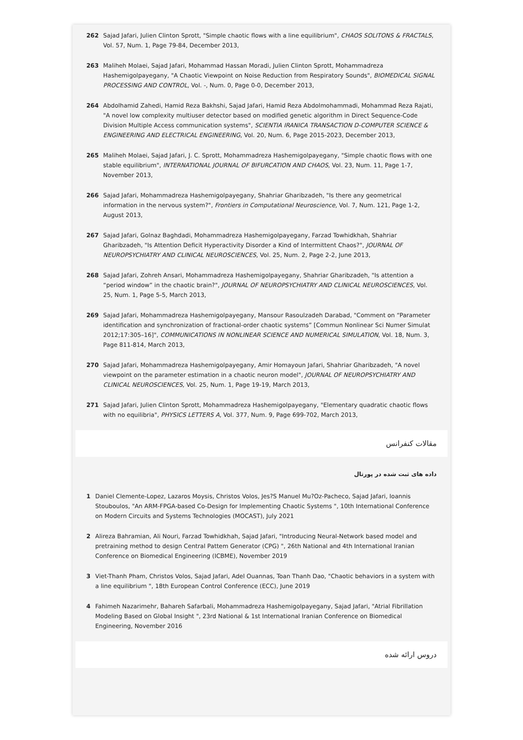262 Sajad Jafari, Julien Clinton Sprott, "Simple chaotic flows with a line equilibrium", CHAOS SOLITONS & FRACTALS, Vol. 57, Num. 1, Page 79-84, December 2013,
263 Maliheh Molaei, Sajad Jafari, Mohammad Hassan Moradi, Julien Clinton Sprott, Mohammadreza Hashemigolpayegany, "A Chaotic Viewpoint on Noise Reduction from Respiratory Sounds", BIOMEDICAL SIGNAL PROCESSING AND CONTROL, Vol. -, Num. 0, Page 0-0, December 2013,
264 Abdolhamid Zahedi, Hamid Reza Bakhshi, Sajad Jafari, Hamid Reza Abdolmohammadi, Mohammad Reza Rajati, "A novel low complexity multiuser detector based on modified genetic algorithm in Direct Sequence-Code Division Multiple Access communication systems", SCIENTIA IRANICA TRANSACTION D-COMPUTER SCIENCE & ENGINEERING AND ELECTRICAL ENGINEERING, Vol. 20, Num. 6, Page 2015-2023, December 2013,
265 Maliheh Molaei, Sajad Jafari, J. C. Sprott, Mohammadreza Hashemigolpayegany, "Simple chaotic flows with one stable equilibrium", INTERNATIONAL JOURNAL OF BIFURCATION AND CHAOS, Vol. 23, Num. 11, Page 1-7, November 2013,
266 Sajad Jafari, Mohammadreza Hashemigolpayegany, Shahriar Gharibzadeh, "Is there any geometrical information in the nervous system?", Frontiers in Computational Neuroscience, Vol. 7, Num. 121, Page 1-2, August 2013,
267 Sajad Jafari, Golnaz Baghdadi, Mohammadreza Hashemigolpayegany, Farzad Towhidkhah, Shahriar Gharibzadeh, "Is Attention Deficit Hyperactivity Disorder a Kind of Intermittent Chaos?", JOURNAL OF NEUROPSYCHIATRY AND CLINICAL NEUROSCIENCES, Vol. 25, Num. 2, Page 2-2, June 2013,
268 Sajad Jafari, Zohreh Ansari, Mohammadreza Hashemigolpayegany, Shahriar Gharibzadeh, "Is attention a “period window” in the chaotic brain?", JOURNAL OF NEUROPSYCHIATRY AND CLINICAL NEUROSCIENCES, Vol. 25, Num. 1, Page 5-5, March 2013,
269 Sajad Jafari, Mohammadreza Hashemigolpayegany, Mansour Rasoulzadeh Darabad, "Comment on “Parameter identification and synchronization of fractional-order chaotic systems” [Commun Nonlinear Sci Numer Simulat 2012;17:305–16]", COMMUNICATIONS IN NONLINEAR SCIENCE AND NUMERICAL SIMULATION, Vol. 18, Num. 3, Page 811-814, March 2013,
270 Sajad Jafari, Mohammadreza Hashemigolpayegany, Amir Homayoun Jafari, Shahriar Gharibzadeh, "A novel viewpoint on the parameter estimation in a chaotic neuron model", JOURNAL OF NEUROPSYCHIATRY AND CLINICAL NEUROSCIENCES, Vol. 25, Num. 1, Page 19-19, March 2013,
271 Sajad Jafari, Julien Clinton Sprott, Mohammadreza Hashemigolpayegany, "Elementary quadratic chaotic flows with no equilibria", PHYSICS LETTERS A, Vol. 377, Num. 9, Page 699-702, March 2013,
مقالات کنفرانس
داده های ثبت شده در پورتال
1 Daniel Clemente-Lopez, Lazaros Moysis, Christos Volos, Jes?S Manuel Mu?Oz-Pacheco, Sajad Jafari, Ioannis Stouboulos, "An ARM-FPGA-based Co-Design for Implementing Chaotic Systems ", 10th International Conference on Modern Circuits and Systems Technologies (MOCAST), July 2021
2 Alireza Bahramian, Ali Nouri, Farzad Towhidkhah, Sajad Jafari, "Introducing Neural-Network based model and pretraining method to design Central Pattem Generator (CPG) ", 26th National and 4th International Iranian Conference on Biomedical Engineering (ICBME), November 2019
3 Viet-Thanh Pham, Christos Volos, Sajad Jafari, Adel Ouannas, Toan Thanh Dao, "Chaotic behaviors in a system with a line equilibrium ", 18th European Control Conference (ECC), June 2019
4 Fahimeh Nazarimehr, Bahareh Safarbali, Mohammadreza Hashemigolpayegany, Sajad Jafari, "Atrial Fibrillation Modeling Based on Global Insight ", 23rd National & 1st International Iranian Conference on Biomedical Engineering, November 2016
دروس ارائه شده